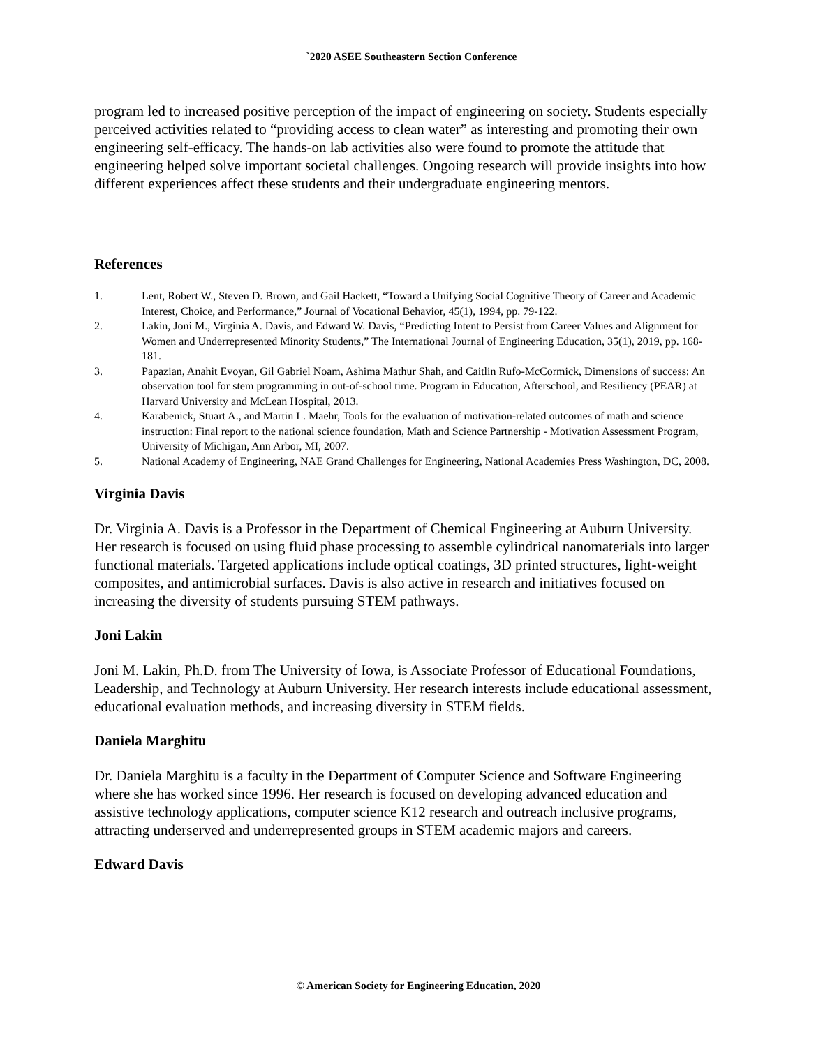`2020 ASEE Southeastern Section Conference
program led to increased positive perception of the impact of engineering on society. Students especially perceived activities related to “providing access to clean water” as interesting and promoting their own engineering self-efficacy. The hands-on lab activities also were found to promote the attitude that engineering helped solve important societal challenges. Ongoing research will provide insights into how different experiences affect these students and their undergraduate engineering mentors.
References
1. Lent, Robert W., Steven D. Brown, and Gail Hackett, “Toward a Unifying Social Cognitive Theory of Career and Academic Interest, Choice, and Performance,” Journal of Vocational Behavior, 45(1), 1994, pp. 79-122.
2. Lakin, Joni M., Virginia A. Davis, and Edward W. Davis, “Predicting Intent to Persist from Career Values and Alignment for Women and Underrepresented Minority Students,” The International Journal of Engineering Education, 35(1), 2019, pp. 168-181.
3. Papazian, Anahit Evoyan, Gil Gabriel Noam, Ashima Mathur Shah, and Caitlin Rufo-McCormick, Dimensions of success: An observation tool for stem programming in out-of-school time. Program in Education, Afterschool, and Resiliency (PEAR) at Harvard University and McLean Hospital, 2013.
4. Karabenick, Stuart A., and Martin L. Maehr, Tools for the evaluation of motivation-related outcomes of math and science instruction: Final report to the national science foundation, Math and Science Partnership - Motivation Assessment Program, University of Michigan, Ann Arbor, MI, 2007.
5. National Academy of Engineering, NAE Grand Challenges for Engineering, National Academies Press Washington, DC, 2008.
Virginia Davis
Dr. Virginia A. Davis is a Professor in the Department of Chemical Engineering at Auburn University. Her research is focused on using fluid phase processing to assemble cylindrical nanomaterials into larger functional materials. Targeted applications include optical coatings, 3D printed structures, light-weight composites, and antimicrobial surfaces. Davis is also active in research and initiatives focused on increasing the diversity of students pursuing STEM pathways.
Joni Lakin
Joni M. Lakin, Ph.D. from The University of Iowa, is Associate Professor of Educational Foundations, Leadership, and Technology at Auburn University. Her research interests include educational assessment, educational evaluation methods, and increasing diversity in STEM fields.
Daniela Marghitu
Dr. Daniela Marghitu is a faculty in the Department of Computer Science and Software Engineering where she has worked since 1996. Her research is focused on developing advanced education and assistive technology applications, computer science K12 research and outreach inclusive programs, attracting underserved and underrepresented groups in STEM academic majors and careers.
Edward Davis
© American Society for Engineering Education, 2020